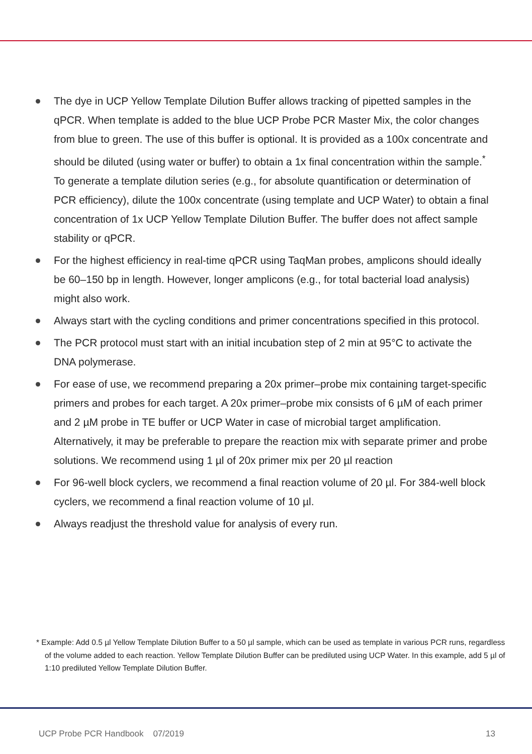The dye in UCP Yellow Template Dilution Buffer allows tracking of pipetted samples in the qPCR. When template is added to the blue UCP Probe PCR Master Mix, the color changes from blue to green. The use of this buffer is optional. It is provided as a 100x concentrate and should be diluted (using water or buffer) to obtain a 1x final concentration within the sample.<sup>*</sup> To generate a template dilution series (e.g., for absolute quantification or determination of PCR efficiency), dilute the 100x concentrate (using template and UCP Water) to obtain a final concentration of 1x UCP Yellow Template Dilution Buffer. The buffer does not affect sample stability or qPCR.
For the highest efficiency in real-time qPCR using TaqMan probes, amplicons should ideally be 60–150 bp in length. However, longer amplicons (e.g., for total bacterial load analysis) might also work.
Always start with the cycling conditions and primer concentrations specified in this protocol.
The PCR protocol must start with an initial incubation step of 2 min at 95°C to activate the DNA polymerase.
For ease of use, we recommend preparing a 20x primer–probe mix containing target-specific primers and probes for each target. A 20x primer–probe mix consists of 6 µM of each primer and 2 µM probe in TE buffer or UCP Water in case of microbial target amplification. Alternatively, it may be preferable to prepare the reaction mix with separate primer and probe solutions. We recommend using 1 µl of 20x primer mix per 20 µl reaction
For 96-well block cyclers, we recommend a final reaction volume of 20 µl. For 384-well block cyclers, we recommend a final reaction volume of 10 µl.
Always readjust the threshold value for analysis of every run.
* Example: Add 0.5 µl Yellow Template Dilution Buffer to a 50 µl sample, which can be used as template in various PCR runs, regardless of the volume added to each reaction. Yellow Template Dilution Buffer can be prediluted using UCP Water. In this example, add 5 µl of 1:10 prediluted Yellow Template Dilution Buffer.
UCP Probe PCR Handbook 07/2019
13